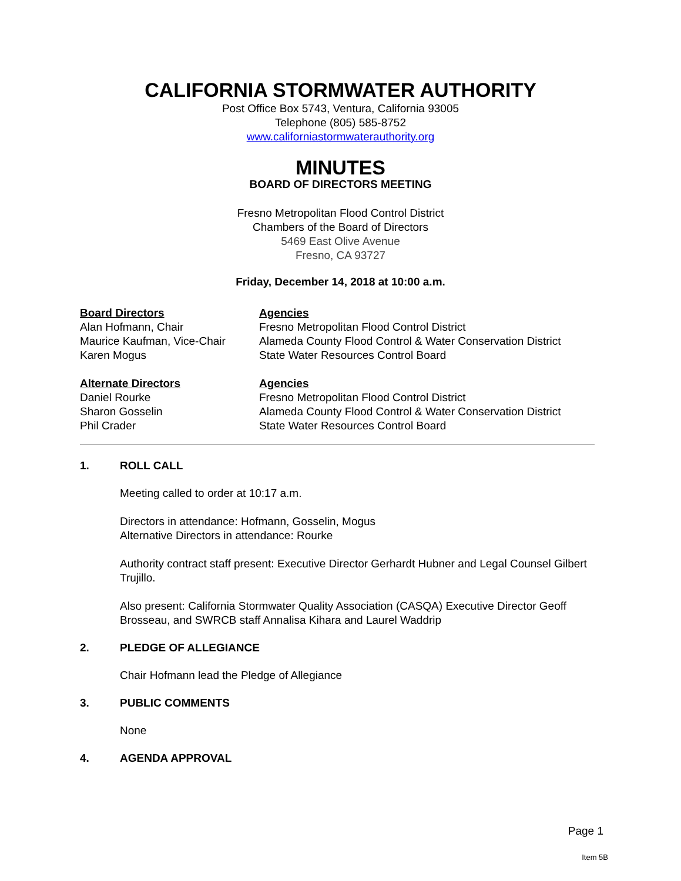CALIFORNIA STORMWATER AUTHORITY
Post Office Box 5743, Ventura, California 93005
Telephone (805) 585-8752
www.californiastormwaterauthority.org
MINUTES
BOARD OF DIRECTORS MEETING
Fresno Metropolitan Flood Control District
Chambers of the Board of Directors
5469 East Olive Avenue
Fresno, CA 93727
Friday, December 14, 2018 at 10:00 a.m.
Board Directors
Alan Hofmann, Chair
Maurice Kaufman, Vice-Chair
Karen Mogus
Agencies
Fresno Metropolitan Flood Control District
Alameda County Flood Control & Water Conservation District
State Water Resources Control Board
Alternate Directors
Daniel Rourke
Sharon Gosselin
Phil Crader
Agencies
Fresno Metropolitan Flood Control District
Alameda County Flood Control & Water Conservation District
State Water Resources Control Board
1. ROLL CALL
Meeting called to order at 10:17 a.m.
Directors in attendance: Hofmann, Gosselin, Mogus
Alternative Directors in attendance: Rourke
Authority contract staff present: Executive Director Gerhardt Hubner and Legal Counsel Gilbert Trujillo.
Also present: California Stormwater Quality Association (CASQA) Executive Director Geoff Brosseau, and SWRCB staff Annalisa Kihara and Laurel Waddrip
2. PLEDGE OF ALLEGIANCE
Chair Hofmann lead the Pledge of Allegiance
3. PUBLIC COMMENTS
None
4. AGENDA APPROVAL
Page 1
Item 5B